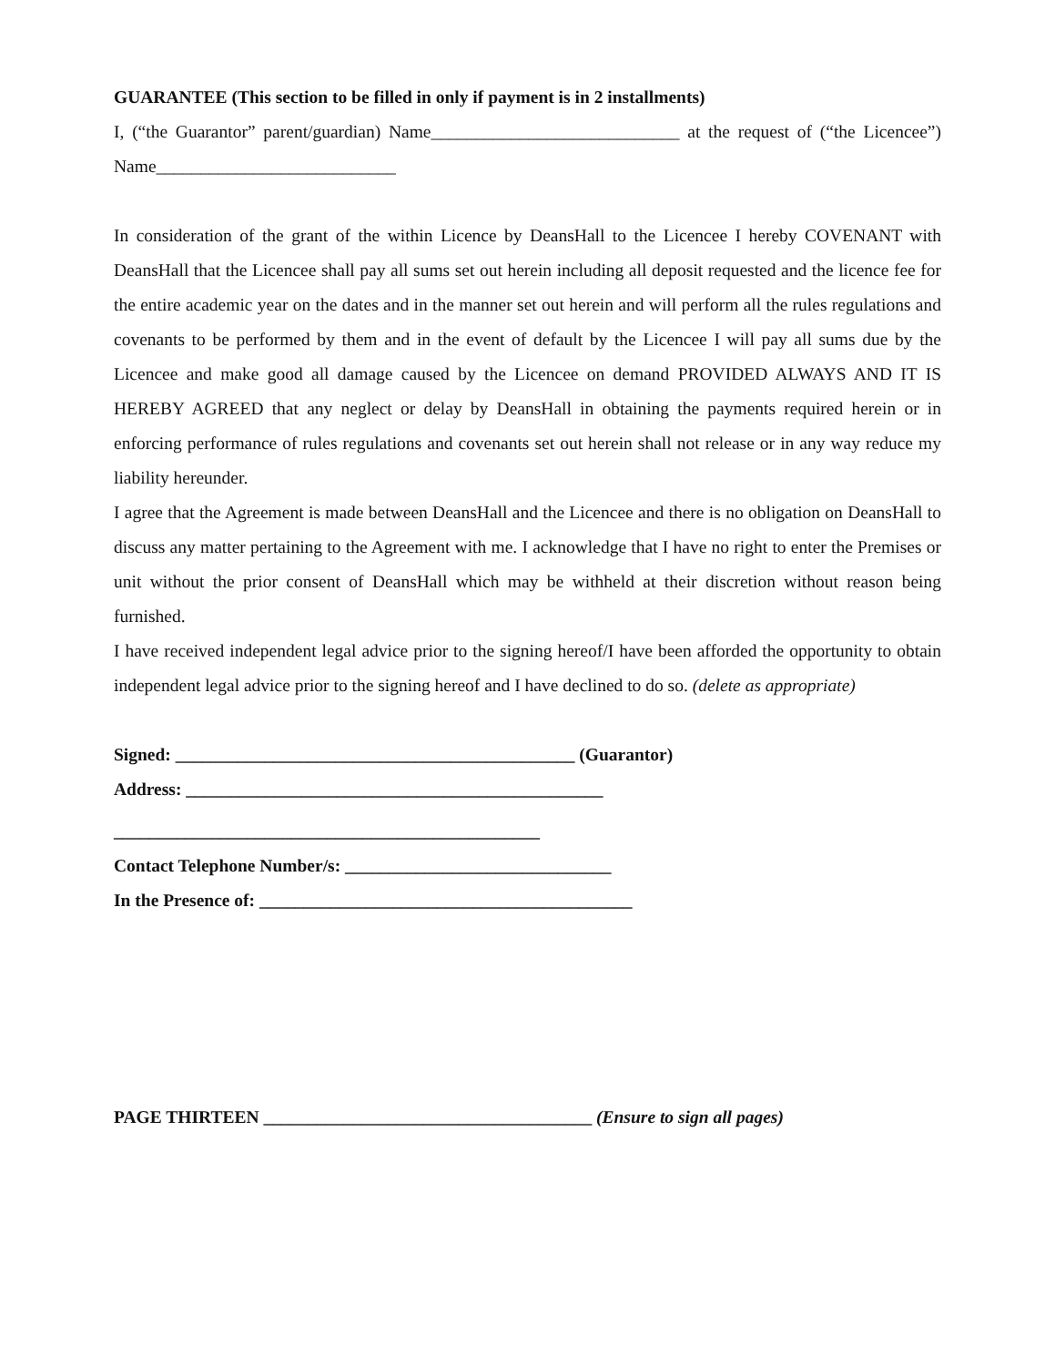GUARANTEE (This section to be filled in only if payment is in 2 installments)
I, (“the Guarantor” parent/guardian) Name____________________________ at the request of (“the Licencee”) Name___________________________
In consideration of the grant of the within Licence by DeansHall to the Licencee I hereby COVENANT with DeansHall that the Licencee shall pay all sums set out herein including all deposit requested and the licence fee for the entire academic year on the dates and in the manner set out herein and will perform all the rules regulations and covenants to be performed by them and in the event of default by the Licencee I will pay all sums due by the Licencee and make good all damage caused by the Licencee on demand PROVIDED ALWAYS AND IT IS HEREBY AGREED that any neglect or delay by DeansHall in obtaining the payments required herein or in enforcing performance of rules regulations and covenants set out herein shall not release or in any way reduce my liability hereunder.
I agree that the Agreement is made between DeansHall and the Licencee and there is no obligation on DeansHall to discuss any matter pertaining to the Agreement with me. I acknowledge that I have no right to enter the Premises or unit without the prior consent of DeansHall which may be withheld at their discretion without reason being furnished.
I have received independent legal advice prior to the signing hereof/I have been afforded the opportunity to obtain independent legal advice prior to the signing hereof and I have declined to do so. (delete as appropriate)
Signed: _____________________________________________ (Guarantor)
Address: _______________________________________________
________________________________________________
Contact Telephone Number/s: ______________________________
In the Presence of: __________________________________________
PAGE THIRTEEN _____________________________________ (Ensure to sign all pages)